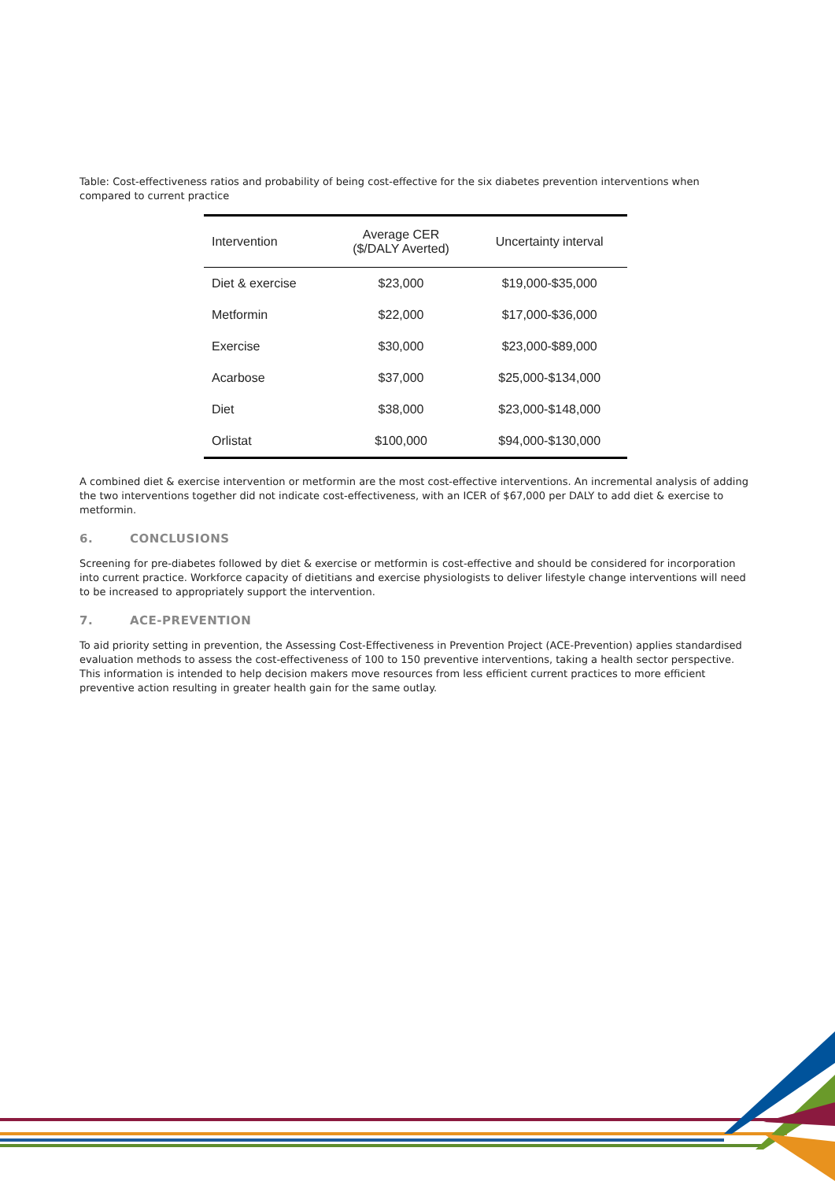Table: Cost-effectiveness ratios and probability of being cost-effective for the six diabetes prevention interventions when compared to current practice
| Intervention | Average CER ($/DALY Averted) | Uncertainty interval |
| --- | --- | --- |
| Diet & exercise | $23,000 | $19,000-$35,000 |
| Metformin | $22,000 | $17,000-$36,000 |
| Exercise | $30,000 | $23,000-$89,000 |
| Acarbose | $37,000 | $25,000-$134,000 |
| Diet | $38,000 | $23,000-$148,000 |
| Orlistat | $100,000 | $94,000-$130,000 |
A combined diet & exercise intervention or metformin are the most cost-effective interventions. An incremental analysis of adding the two interventions together did not indicate cost-effectiveness, with an ICER of $67,000 per DALY to add diet & exercise to metformin.
6. CONCLUSIONS
Screening for pre-diabetes followed by diet & exercise or metformin is cost-effective and should be considered for incorporation into current practice. Workforce capacity of dietitians and exercise physiologists to deliver lifestyle change interventions will need to be increased to appropriately support the intervention.
7. ACE-PREVENTION
To aid priority setting in prevention, the Assessing Cost-Effectiveness in Prevention Project (ACE-Prevention) applies standardised evaluation methods to assess the cost-effectiveness of 100 to 150 preventive interventions, taking a health sector perspective. This information is intended to help decision makers move resources from less efficient current practices to more efficient preventive action resulting in greater health gain for the same outlay.